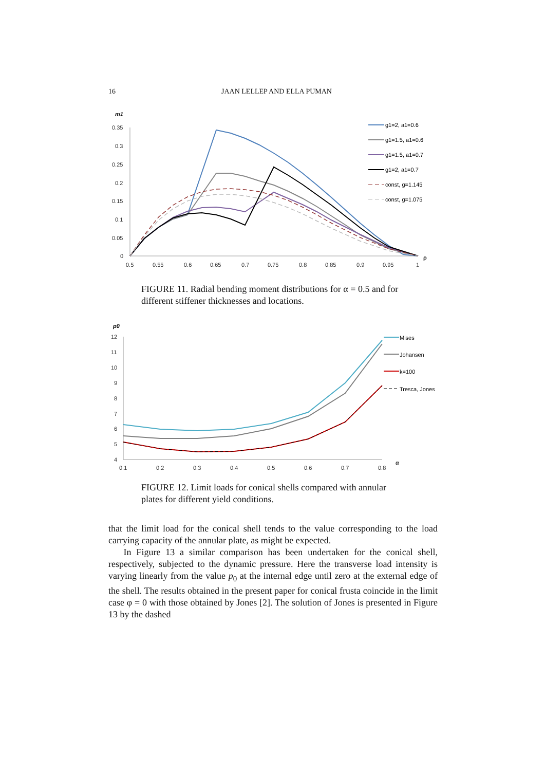16 JAAN LELLEP AND ELLA PUMAN
m1
0.35
0.3
0.25
0.2
0.15
0.1
0.05
0
0.5
0.55
0.6
0.65
0.7
0.75
0.8
0.85
0.9
0.95
1
ρ
g1=2, a1=0.6
g1=1.5, a1=0.6
g1=1.5, a1=0.7
g1=2, a1=0.7
const, g=1.145
const, g=1.075
FIGURE 11. Radial bending moment distributions for α = 0.5 and for different stiffener thicknesses and locations.
p0
12
11
10
9
8
7
6
5
4
0.1
0.2
0.3
0.4
0.5
0.6
0.7
0.8
α
Mises
Johansen
k=100
Tresca, Jones
FIGURE 12. Limit loads for conical shells compared with annular plates for different yield conditions.
that the limit load for the conical shell tends to the value corresponding to the load carrying capacity of the annular plate, as might be expected.
In Figure 13 a similar comparison has been undertaken for the conical shell, respectively, subjected to the dynamic pressure. Here the transverse load intensity is varying linearly from the value p<sub>0</sub> at the internal edge until zero at the external edge of the shell. The results obtained in the present paper for conical frusta coincide in the limit case φ = 0 with those obtained by Jones [2]. The solution of Jones is presented in Figure 13 by the dashed